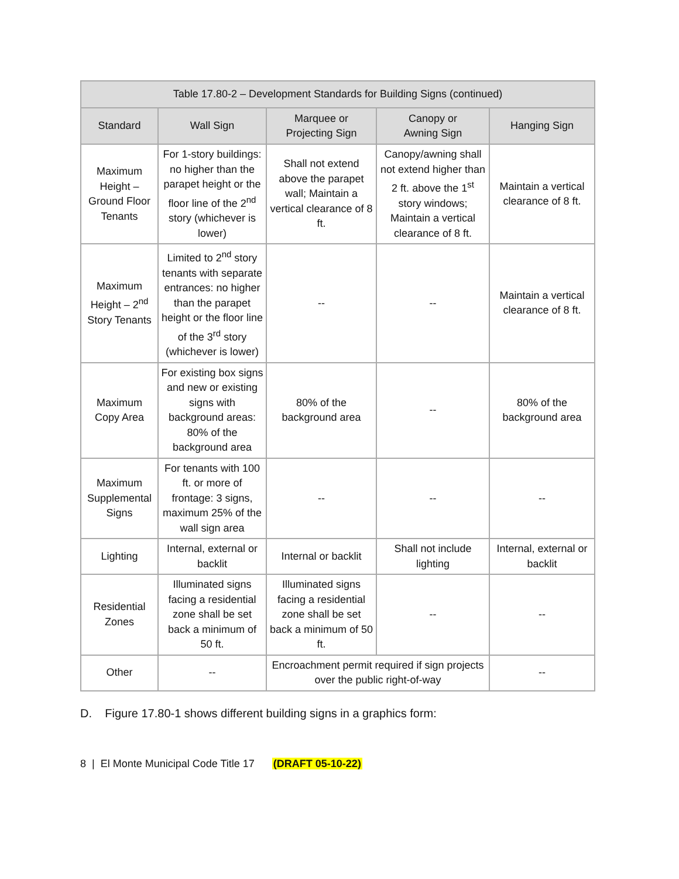| Table 17.80-2 – Development Standards for Building Signs (continued) | | | | |
| --- | --- | --- | --- | --- |
| Standard | Wall Sign | Marquee or Projecting Sign | Canopy or Awning Sign | Hanging Sign |
| Maximum Height – Ground Floor Tenants | For 1-story buildings: no higher than the parapet height or the floor line of the 2<sup>nd</sup> story (whichever is lower) | Shall not extend above the parapet wall; Maintain a vertical clearance of 8 ft. | Canopy/awning shall not extend higher than 2 ft. above the 1<sup>st</sup> story windows; Maintain a vertical clearance of 8 ft. | Maintain a vertical clearance of 8 ft. |
| Maximum Height – 2<sup>nd</sup> Story Tenants | Limited to 2<sup>nd</sup> story tenants with separate entrances: no higher than the parapet height or the floor line of the 3<sup>rd</sup> story (whichever is lower) | -- | -- | Maintain a vertical clearance of 8 ft. |
| Maximum Copy Area | For existing box signs and new or existing signs with background areas: 80% of the background area | 80% of the background area | -- | 80% of the background area |
| Maximum Supplemental Signs | For tenants with 100 ft. or more of frontage: 3 signs, maximum 25% of the wall sign area | -- | -- | -- |
| Lighting | Internal, external or backlit | Internal or backlit | Shall not include lighting | Internal, external or backlit |
| Residential Zones | Illuminated signs facing a residential zone shall be set back a minimum of 50 ft. | Illuminated signs facing a residential zone shall be set back a minimum of 50 ft. | -- | -- |
| Other | -- | Encroachment permit required if sign projects over the public right-of-way | | -- |
D. Figure 17.80-1 shows different building signs in a graphics form:
8 | El Monte Municipal Code Title 17 (DRAFT 05-10-22)